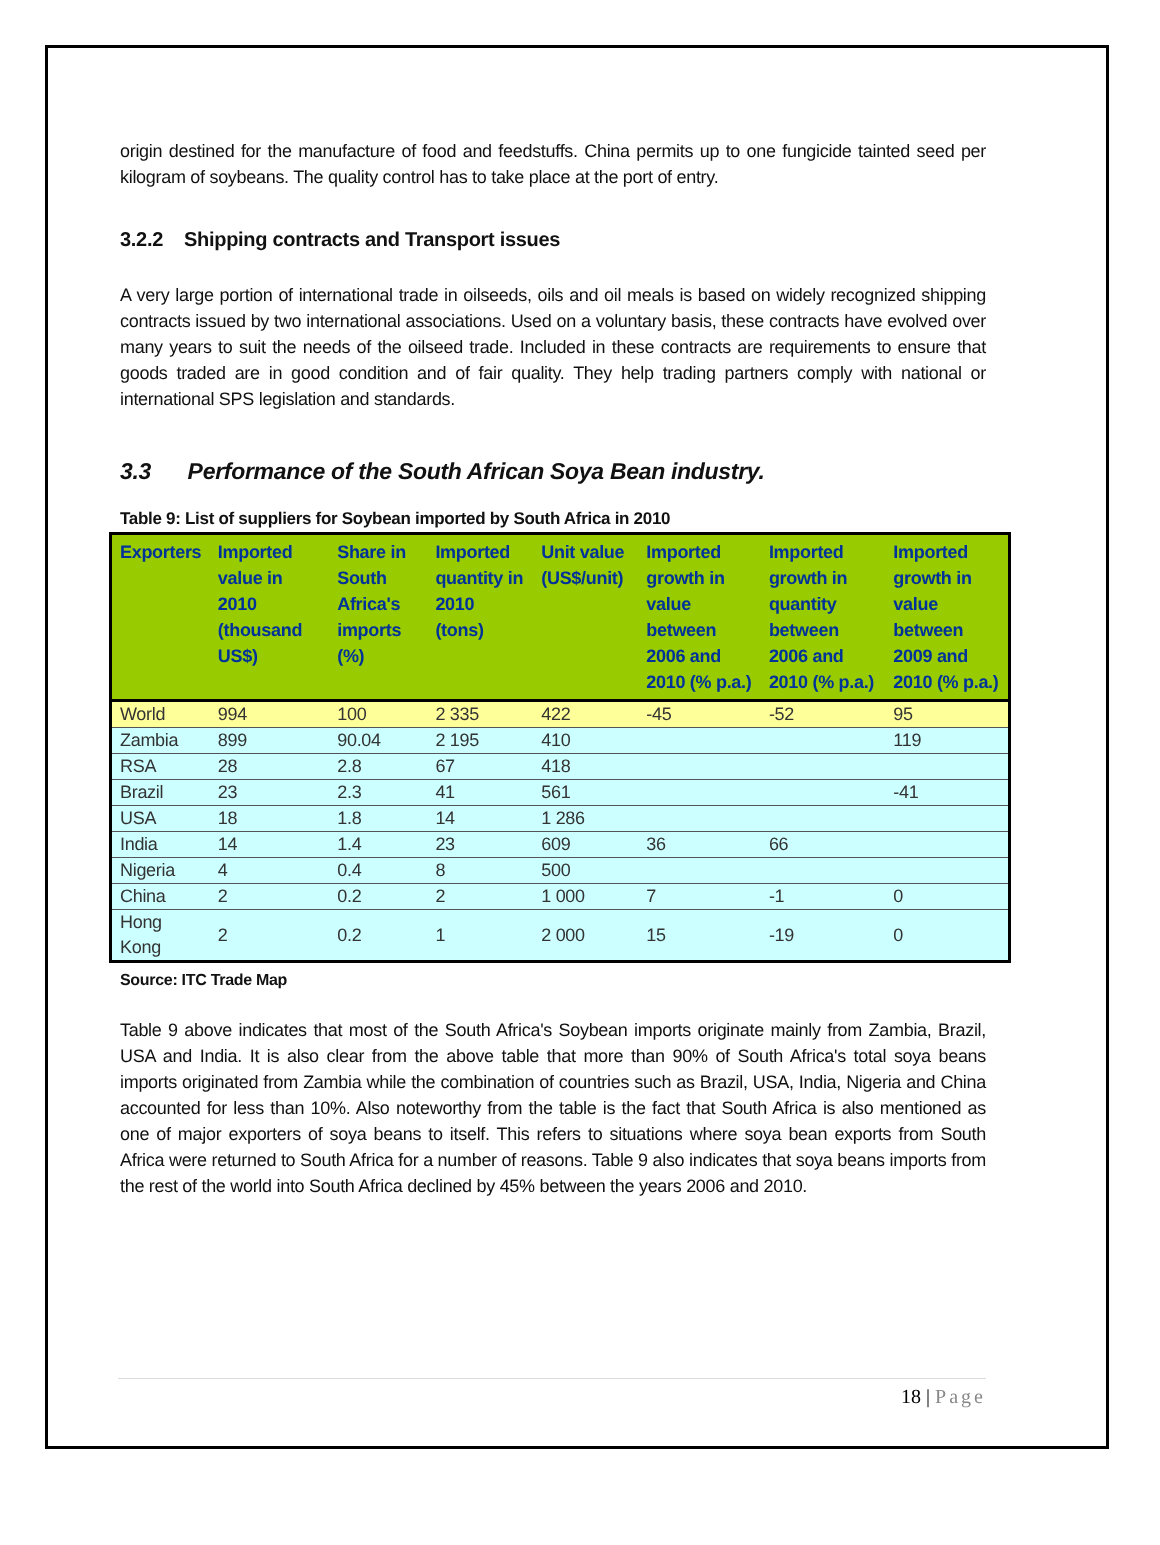origin destined for the manufacture of food and feedstuffs. China permits up to one fungicide tainted seed per kilogram of soybeans. The quality control has to take place at the port of entry.
3.2.2 Shipping contracts and Transport issues
A very large portion of international trade in oilseeds, oils and oil meals is based on widely recognized shipping contracts issued by two international associations. Used on a voluntary basis, these contracts have evolved over many years to suit the needs of the oilseed trade. Included in these contracts are requirements to ensure that goods traded are in good condition and of fair quality. They help trading partners comply with national or international SPS legislation and standards.
3.3 Performance of the South African Soya Bean industry.
Table 9: List of suppliers for Soybean imported by South Africa in 2010
| Exporters | Imported value in 2010 (thousand US$) | Share in South Africa's imports (%) | Imported quantity in 2010 (tons) | Unit value (US$/unit) | Imported growth in value between 2006 and 2010 (% p.a.) | Imported growth in quantity between 2006 and 2010 (% p.a.) | Imported growth in value between 2009 and 2010 (% p.a.) |
| --- | --- | --- | --- | --- | --- | --- | --- |
| World | 994 | 100 | 2 335 | 422 | -45 | -52 | 95 |
| Zambia | 899 | 90.04 | 2 195 | 410 | | | 119 |
| RSA | 28 | 2.8 | 67 | 418 | | | |
| Brazil | 23 | 2.3 | 41 | 561 | | | -41 |
| USA | 18 | 1.8 | 14 | 1 286 | | | |
| India | 14 | 1.4 | 23 | 609 | 36 | 66 | |
| Nigeria | 4 | 0.4 | 8 | 500 | | | |
| China | 2 | 0.2 | 2 | 1 000 | 7 | -1 | 0 |
| Hong Kong | 2 | 0.2 | 1 | 2 000 | 15 | -19 | 0 |
Source: ITC Trade Map
Table 9 above indicates that most of the South Africa's Soybean imports originate mainly from Zambia, Brazil, USA and India. It is also clear from the above table that more than 90% of South Africa's total soya beans imports originated from Zambia while the combination of countries such as Brazil, USA, India, Nigeria and China accounted for less than 10%. Also noteworthy from the table is the fact that South Africa is also mentioned as one of major exporters of soya beans to itself. This refers to situations where soya bean exports from South Africa were returned to South Africa for a number of reasons. Table 9 also indicates that soya beans imports from the rest of the world into South Africa declined by 45% between the years 2006 and 2010.
18 | Page